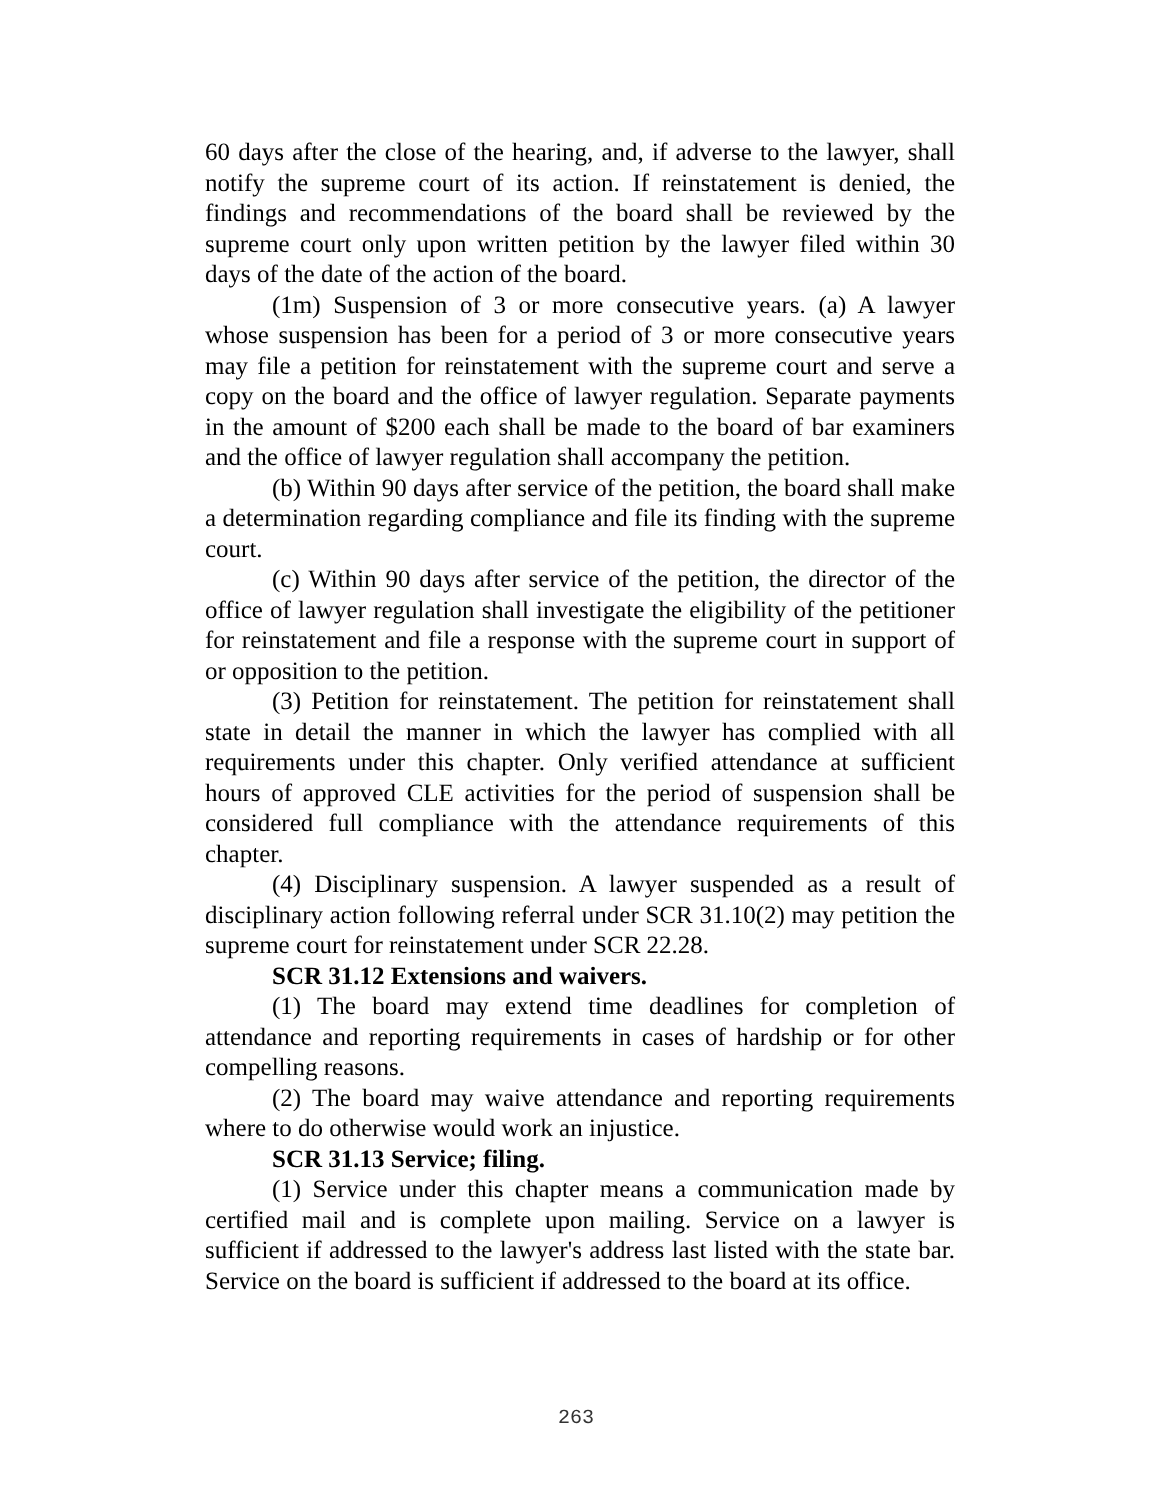60 days after the close of the hearing, and, if adverse to the lawyer, shall notify the supreme court of its action. If reinstatement is denied, the findings and recommendations of the board shall be reviewed by the supreme court only upon written petition by the lawyer filed within 30 days of the date of the action of the board.
(1m) Suspension of 3 or more consecutive years. (a) A lawyer whose suspension has been for a period of 3 or more consecutive years may file a petition for reinstatement with the supreme court and serve a copy on the board and the office of lawyer regulation. Separate payments in the amount of $200 each shall be made to the board of bar examiners and the office of lawyer regulation shall accompany the petition.
(b) Within 90 days after service of the petition, the board shall make a determination regarding compliance and file its finding with the supreme court.
(c) Within 90 days after service of the petition, the director of the office of lawyer regulation shall investigate the eligibility of the petitioner for reinstatement and file a response with the supreme court in support of or opposition to the petition.
(3) Petition for reinstatement. The petition for reinstatement shall state in detail the manner in which the lawyer has complied with all requirements under this chapter. Only verified attendance at sufficient hours of approved CLE activities for the period of suspension shall be considered full compliance with the attendance requirements of this chapter.
(4) Disciplinary suspension. A lawyer suspended as a result of disciplinary action following referral under SCR 31.10(2) may petition the supreme court for reinstatement under SCR 22.28.
SCR 31.12 Extensions and waivers.
(1) The board may extend time deadlines for completion of attendance and reporting requirements in cases of hardship or for other compelling reasons.
(2) The board may waive attendance and reporting requirements where to do otherwise would work an injustice.
SCR 31.13 Service; filing.
(1) Service under this chapter means a communication made by certified mail and is complete upon mailing. Service on a lawyer is sufficient if addressed to the lawyer's address last listed with the state bar. Service on the board is sufficient if addressed to the board at its office.
263